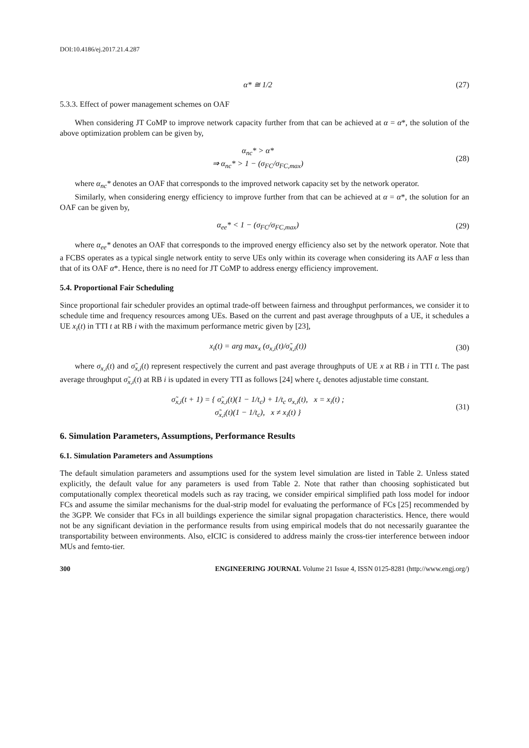DOI:10.4186/ej.2017.21.4.287
α* ≅ 1/2 (27)
5.3.3. Effect of power management schemes on OAF
When considering JT CoMP to improve network capacity further from that can be achieved at α = α*, the solution of the above optimization problem can be given by,
α<sub>nc</sub>* > α*
⇒ α<sub>nc</sub>* > 1 − (σ<sub>FC</sub>/σ<sub>FC,max</sub>) (28)
where α<sub>nc</sub>* denotes an OAF that corresponds to the improved network capacity set by the network operator.
Similarly, when considering energy efficiency to improve further from that can be achieved at α = α*, the solution for an OAF can be given by,
α<sub>ee</sub>* < 1 − (σ<sub>FC</sub>/σ<sub>FC,max</sub>) (29)
where α<sub>ee</sub>* denotes an OAF that corresponds to the improved energy efficiency also set by the network operator. Note that a FCBS operates as a typical single network entity to serve UEs only within its coverage when considering its AAF α less than that of its OAF α*. Hence, there is no need for JT CoMP to address energy efficiency improvement.
5.4. Proportional Fair Scheduling
Since proportional fair scheduler provides an optimal trade-off between fairness and throughput performances, we consider it to schedule time and frequency resources among UEs. Based on the current and past average throughputs of a UE, it schedules a UE x<sub>i</sub>(t) in TTI t at RB i with the maximum performance metric given by [23],
x<sub>i</sub>(t) = arg max<sub>x</sub> (σ<sub>x,i</sub>(t)/σ̃<sub>x,i</sub>(t)) (30)
where σ<sub>x,i</sub>(t) and σ̃<sub>x,i</sub>(t) represent respectively the current and past average throughputs of UE x at RB i in TTI t. The past average throughput σ̃<sub>x,i</sub>(t) at RB i is updated in every TTI as follows [24] where t<sub>c</sub> denotes adjustable time constant.
σ̃<sub>x,i</sub>(t + 1) = { σ̃<sub>x,i</sub>(t)(1 − 1/t<sub>c</sub>) + 1/t<sub>c</sub> σ<sub>x,i</sub>(t), x = x<sub>i</sub>(t) ;
σ̃<sub>x,i</sub>(t)(1 − 1/t<sub>c</sub>), x ≠ x<sub>i</sub>(t) } (31)
6. Simulation Parameters, Assumptions, Performance Results
6.1. Simulation Parameters and Assumptions
The default simulation parameters and assumptions used for the system level simulation are listed in Table 2. Unless stated explicitly, the default value for any parameters is used from Table 2. Note that rather than choosing sophisticated but computationally complex theoretical models such as ray tracing, we consider empirical simplified path loss model for indoor FCs and assume the similar mechanisms for the dual-strip model for evaluating the performance of FCs [25] recommended by the 3GPP. We consider that FCs in all buildings experience the similar signal propagation characteristics. Hence, there would not be any significant deviation in the performance results from using empirical models that do not necessarily guarantee the transportability between environments. Also, eICIC is considered to address mainly the cross-tier interference between indoor MUs and femto-tier.
300 ENGINEERING JOURNAL Volume 21 Issue 4, ISSN 0125-8281 (http://www.engj.org/)